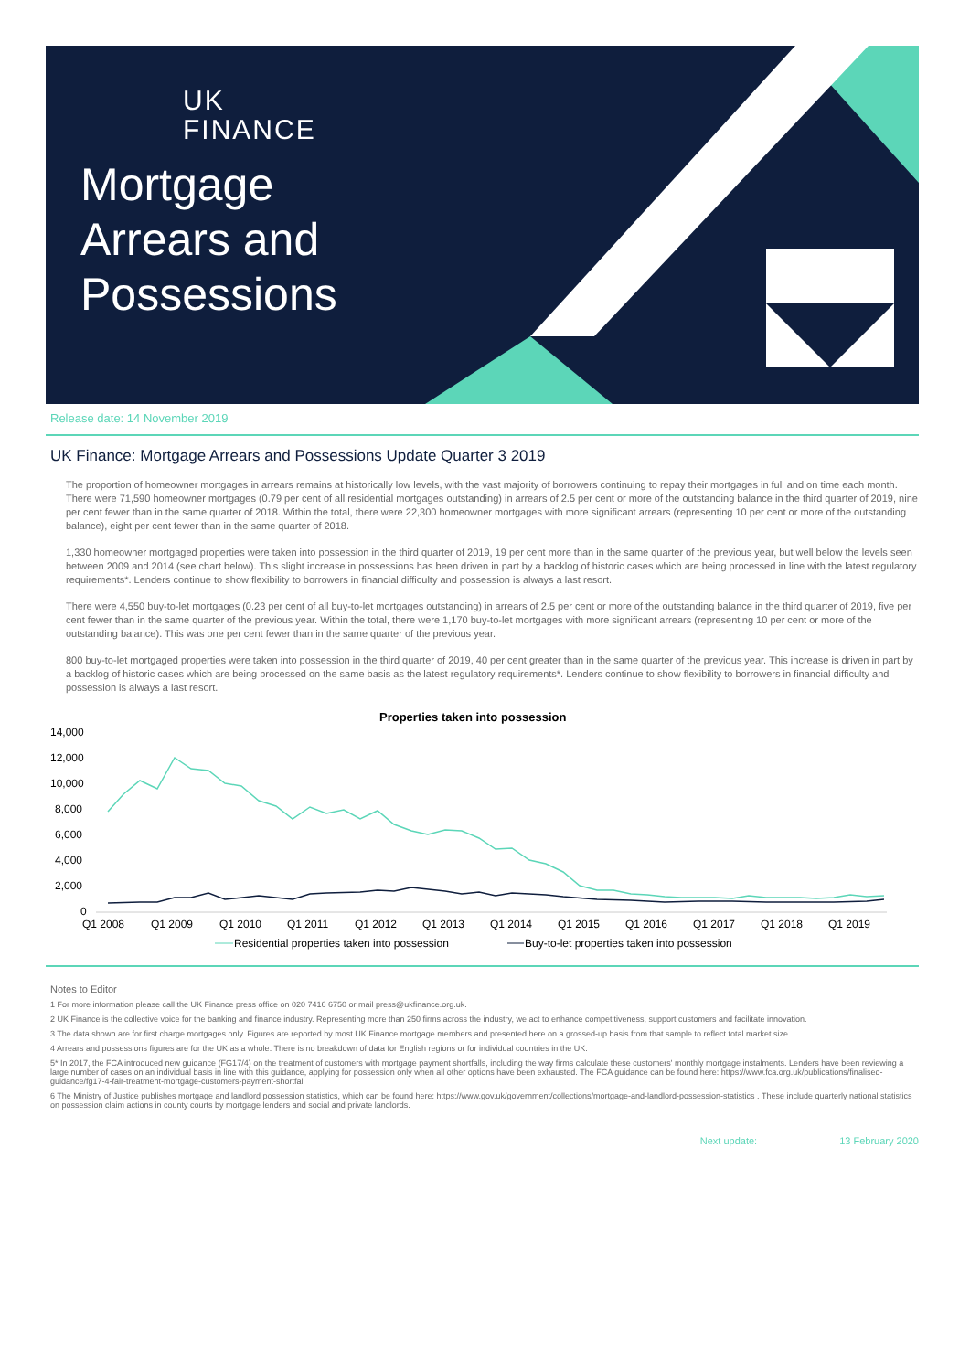UK
FINANCE
Mortgage
Arrears and
Possessions
Release date: 14 November 2019
UK Finance: Mortgage Arrears and Possessions Update Quarter 3 2019
The proportion of homeowner mortgages in arrears remains at historically low levels, with the vast majority of borrowers continuing to repay their mortgages in full and on time each month. There were 71,590 homeowner mortgages (0.79 per cent of all residential mortgages outstanding) in arrears of 2.5 per cent or more of the outstanding balance in the third quarter of 2019, nine per cent fewer than in the same quarter of 2018. Within the total, there were 22,300 homeowner mortgages with more significant arrears (representing 10 per cent or more of the outstanding balance), eight per cent fewer than in the same quarter of 2018.
1,330 homeowner mortgaged properties were taken into possession in the third quarter of 2019, 19 per cent more than in the same quarter of the previous year, but well below the levels seen between 2009 and 2014 (see chart below). This slight increase in possessions has been driven in part by a backlog of historic cases which are being processed in line with the latest regulatory requirements*. Lenders continue to show flexibility to borrowers in financial difficulty and possession is always a last resort.
There were 4,550 buy-to-let mortgages (0.23 per cent of all buy-to-let mortgages outstanding) in arrears of 2.5 per cent or more of the outstanding balance in the third quarter of 2019, five per cent fewer than in the same quarter of the previous year. Within the total, there were 1,170 buy-to-let mortgages with more significant arrears (representing 10 per cent or more of the outstanding balance). This was one per cent fewer than in the same quarter of the previous year.
800 buy-to-let mortgaged properties were taken into possession in the third quarter of 2019, 40 per cent greater than in the same quarter of the previous year. This increase is driven in part by a backlog of historic cases which are being processed on the same basis as the latest regulatory requirements*. Lenders continue to show flexibility to borrowers in financial difficulty and possession is always a last resort.
Properties taken into possession
14,000
12,000
10,000
8,000
6,000
4,000
2,000
0
Q1 2008
Q1 2009
Q1 2010
Q1 2011
Q1 2012
Q1 2013
Q1 2014
Q1 2015
Q1 2016
Q1 2017
Q1 2018
Q1 2019
Residential properties taken into possession
Buy-to-let properties taken into possession
Notes to Editor
1 For more information please call the UK Finance press office on 020 7416 6750 or mail press@ukfinance.org.uk.
2 UK Finance is the collective voice for the banking and finance industry. Representing more than 250 firms across the industry, we act to enhance competitiveness, support customers and facilitate innovation.
3 The data shown are for first charge mortgages only. Figures are reported by most UK Finance mortgage members and presented here on a grossed-up basis from that sample to reflect total market size.
4 Arrears and possessions figures are for the UK as a whole. There is no breakdown of data for English regions or for individual countries in the UK.
5* In 2017, the FCA introduced new guidance (FG17/4) on the treatment of customers with mortgage payment shortfalls, including the way firms calculate these customers' monthly mortgage instalments. Lenders have been reviewing a large number of cases on an individual basis in line with this guidance, applying for possession only when all other options have been exhausted. The FCA guidance can be found here: https://www.fca.org.uk/publications/finalised-guidance/fg17-4-fair-treatment-mortgage-customers-payment-shortfall
6 The Ministry of Justice publishes mortgage and landlord possession statistics, which can be found here: https://www.gov.uk/government/collections/mortgage-and-landlord-possession-statistics . These include quarterly national statistics on possession claim actions in county courts by mortgage lenders and social and private landlords.
Next update: 13 February 2020